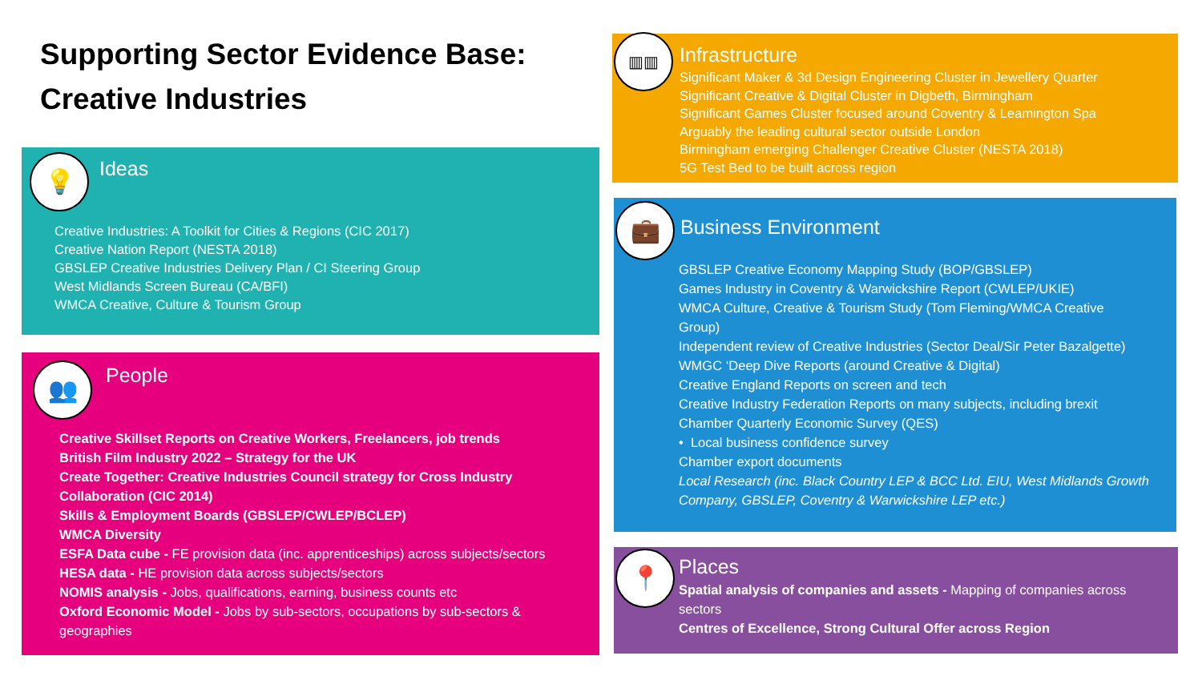Supporting Sector Evidence Base:
Creative Industries
💡
Ideas
Creative Industries: A Toolkit for Cities & Regions (CIC 2017)
Creative Nation Report (NESTA 2018)
GBSLEP Creative Industries Delivery Plan / CI Steering Group
West Midlands Screen Bureau (CA/BFI)
WMCA Creative, Culture & Tourism Group
👥
People
Creative Skillset Reports on Creative Workers, Freelancers, job trends
British Film Industry 2022 – Strategy for the UK
Create Together: Creative Industries Council strategy for Cross Industry
Collaboration (CIC 2014)
Skills & Employment Boards (GBSLEP/CWLEP/BCLEP)
WMCA Diversity
ESFA Data cube - FE provision data (inc. apprenticeships) across subjects/sectors
HESA data - HE provision data across subjects/sectors
NOMIS analysis - Jobs, qualifications, earning, business counts etc
Oxford Economic Model - Jobs by sub-sectors, occupations by sub-sectors &
geographies
▥▥
Infrastructure
Significant Maker & 3d Design Engineering Cluster in Jewellery Quarter
Significant Creative & Digital Cluster in Digbeth, Birmingham
Significant Games Cluster focused around Coventry & Leamington Spa
Arguably the leading cultural sector outside London
Birmingham emerging Challenger Creative Cluster (NESTA 2018)
5G Test Bed to be built across region
💼
Business Environment
GBSLEP Creative Economy Mapping Study (BOP/GBSLEP)
Games Industry in Coventry & Warwickshire Report (CWLEP/UKIE)
WMCA Culture, Creative & Tourism Study (Tom Fleming/WMCA Creative
Group)
Independent review of Creative Industries (Sector Deal/Sir Peter Bazalgette)
WMGC ‘Deep Dive Reports (around Creative & Digital)
Creative England Reports on screen and tech
Creative Industry Federation Reports on many subjects, including brexit
Chamber Quarterly Economic Survey (QES)
• Local business confidence survey
Chamber export documents
Local Research (inc. Black Country LEP & BCC Ltd. EIU, West Midlands Growth
Company, GBSLEP, Coventry & Warwickshire LEP etc.)
📍
Places
Spatial analysis of companies and assets - Mapping of companies across
sectors
Centres of Excellence, Strong Cultural Offer across Region